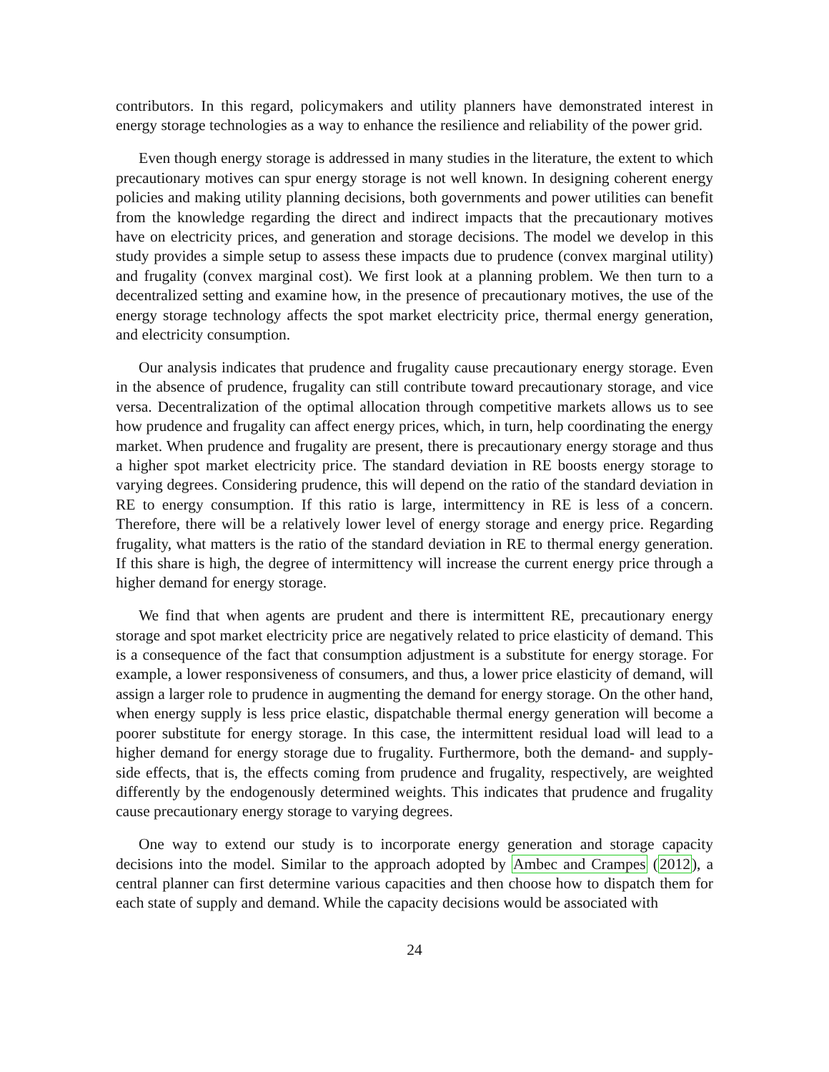contributors. In this regard, policymakers and utility planners have demonstrated interest in energy storage technologies as a way to enhance the resilience and reliability of the power grid.
Even though energy storage is addressed in many studies in the literature, the extent to which precautionary motives can spur energy storage is not well known. In designing coherent energy policies and making utility planning decisions, both governments and power utilities can benefit from the knowledge regarding the direct and indirect impacts that the precautionary motives have on electricity prices, and generation and storage decisions. The model we develop in this study provides a simple setup to assess these impacts due to prudence (convex marginal utility) and frugality (convex marginal cost). We first look at a planning problem. We then turn to a decentralized setting and examine how, in the presence of precautionary motives, the use of the energy storage technology affects the spot market electricity price, thermal energy generation, and electricity consumption.
Our analysis indicates that prudence and frugality cause precautionary energy storage. Even in the absence of prudence, frugality can still contribute toward precautionary storage, and vice versa. Decentralization of the optimal allocation through competitive markets allows us to see how prudence and frugality can affect energy prices, which, in turn, help coordinating the energy market. When prudence and frugality are present, there is precautionary energy storage and thus a higher spot market electricity price. The standard deviation in RE boosts energy storage to varying degrees. Considering prudence, this will depend on the ratio of the standard deviation in RE to energy consumption. If this ratio is large, intermittency in RE is less of a concern. Therefore, there will be a relatively lower level of energy storage and energy price. Regarding frugality, what matters is the ratio of the standard deviation in RE to thermal energy generation. If this share is high, the degree of intermittency will increase the current energy price through a higher demand for energy storage.
We find that when agents are prudent and there is intermittent RE, precautionary energy storage and spot market electricity price are negatively related to price elasticity of demand. This is a consequence of the fact that consumption adjustment is a substitute for energy storage. For example, a lower responsiveness of consumers, and thus, a lower price elasticity of demand, will assign a larger role to prudence in augmenting the demand for energy storage. On the other hand, when energy supply is less price elastic, dispatchable thermal energy generation will become a poorer substitute for energy storage. In this case, the intermittent residual load will lead to a higher demand for energy storage due to frugality. Furthermore, both the demand- and supply-side effects, that is, the effects coming from prudence and frugality, respectively, are weighted differently by the endogenously determined weights. This indicates that prudence and frugality cause precautionary energy storage to varying degrees.
One way to extend our study is to incorporate energy generation and storage capacity decisions into the model. Similar to the approach adopted by Ambec and Crampes (2012), a central planner can first determine various capacities and then choose how to dispatch them for each state of supply and demand. While the capacity decisions would be associated with
24